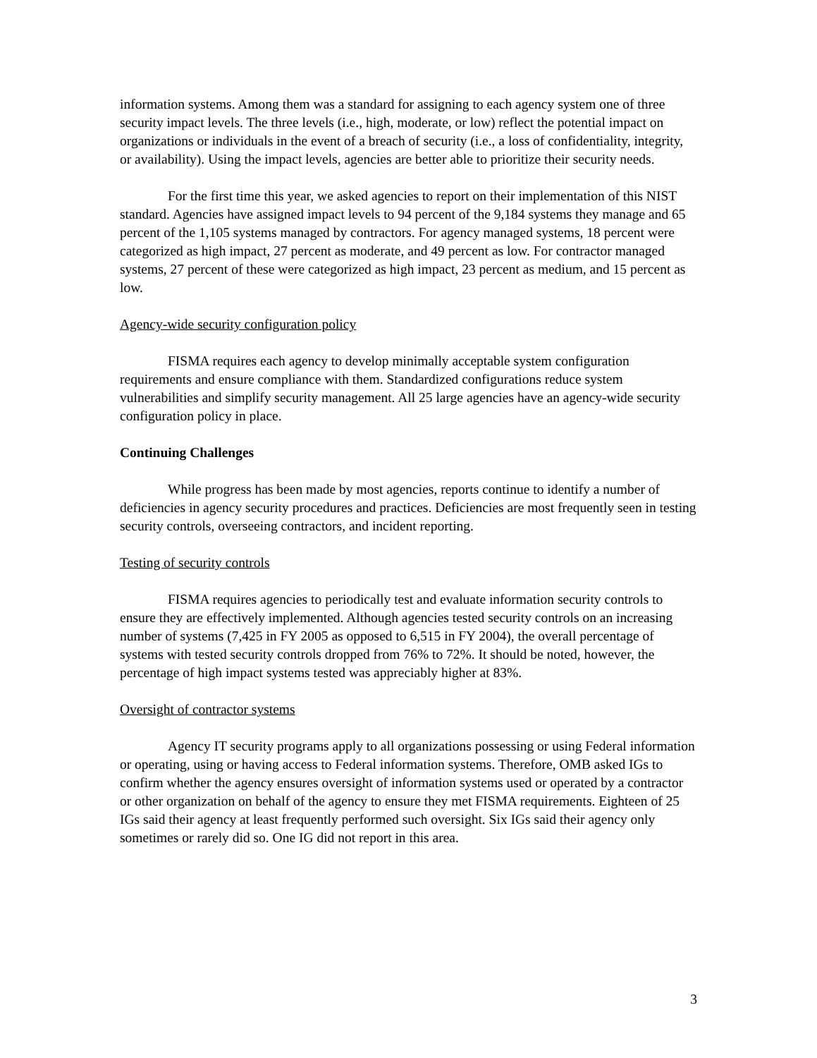information systems. Among them was a standard for assigning to each agency system one of three security impact levels. The three levels (i.e., high, moderate, or low) reflect the potential impact on organizations or individuals in the event of a breach of security (i.e., a loss of confidentiality, integrity, or availability). Using the impact levels, agencies are better able to prioritize their security needs.
For the first time this year, we asked agencies to report on their implementation of this NIST standard. Agencies have assigned impact levels to 94 percent of the 9,184 systems they manage and 65 percent of the 1,105 systems managed by contractors. For agency managed systems, 18 percent were categorized as high impact, 27 percent as moderate, and 49 percent as low. For contractor managed systems, 27 percent of these were categorized as high impact, 23 percent as medium, and 15 percent as low.
Agency-wide security configuration policy
FISMA requires each agency to develop minimally acceptable system configuration requirements and ensure compliance with them. Standardized configurations reduce system vulnerabilities and simplify security management. All 25 large agencies have an agency-wide security configuration policy in place.
Continuing Challenges
While progress has been made by most agencies, reports continue to identify a number of deficiencies in agency security procedures and practices. Deficiencies are most frequently seen in testing security controls, overseeing contractors, and incident reporting.
Testing of security controls
FISMA requires agencies to periodically test and evaluate information security controls to ensure they are effectively implemented. Although agencies tested security controls on an increasing number of systems (7,425 in FY 2005 as opposed to 6,515 in FY 2004), the overall percentage of systems with tested security controls dropped from 76% to 72%. It should be noted, however, the percentage of high impact systems tested was appreciably higher at 83%.
Oversight of contractor systems
Agency IT security programs apply to all organizations possessing or using Federal information or operating, using or having access to Federal information systems. Therefore, OMB asked IGs to confirm whether the agency ensures oversight of information systems used or operated by a contractor or other organization on behalf of the agency to ensure they met FISMA requirements. Eighteen of 25 IGs said their agency at least frequently performed such oversight. Six IGs said their agency only sometimes or rarely did so. One IG did not report in this area.
3